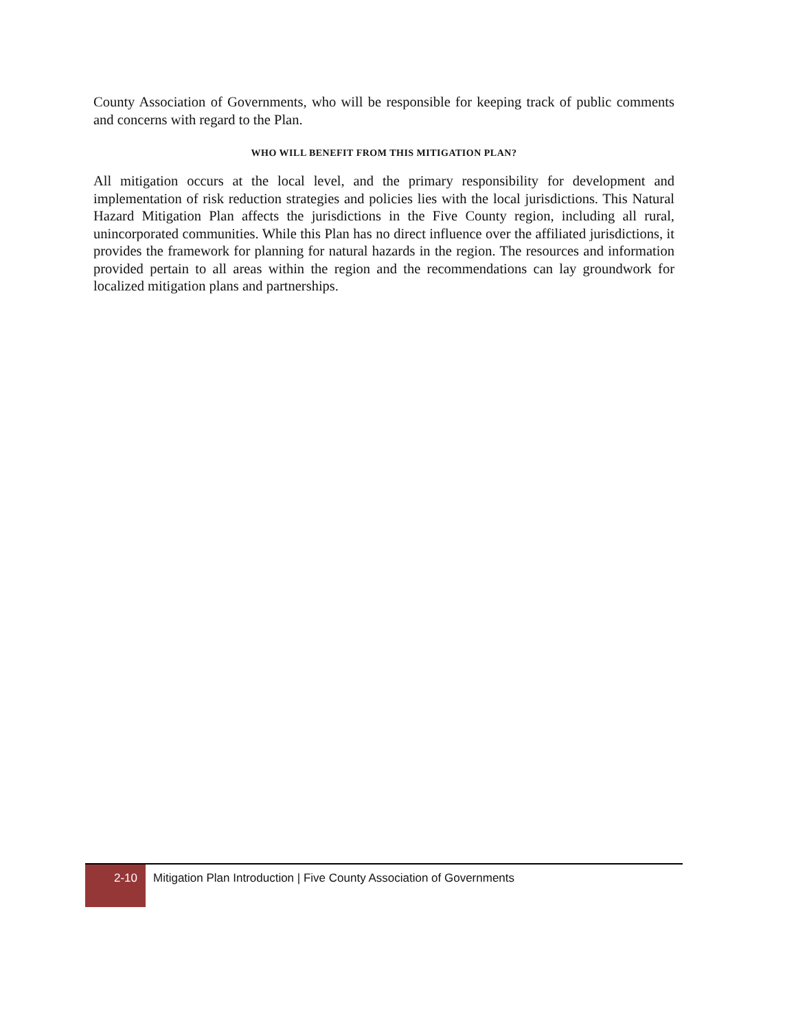County Association of Governments, who will be responsible for keeping track of public comments and concerns with regard to the Plan.
WHO WILL BENEFIT FROM THIS MITIGATION PLAN?
All mitigation occurs at the local level, and the primary responsibility for development and implementation of risk reduction strategies and policies lies with the local jurisdictions. This Natural Hazard Mitigation Plan affects the jurisdictions in the Five County region, including all rural, unincorporated communities. While this Plan has no direct influence over the affiliated jurisdictions, it provides the framework for planning for natural hazards in the region. The resources and information provided pertain to all areas within the region and the recommendations can lay groundwork for localized mitigation plans and partnerships.
2-10
Mitigation Plan Introduction | Five County Association of Governments